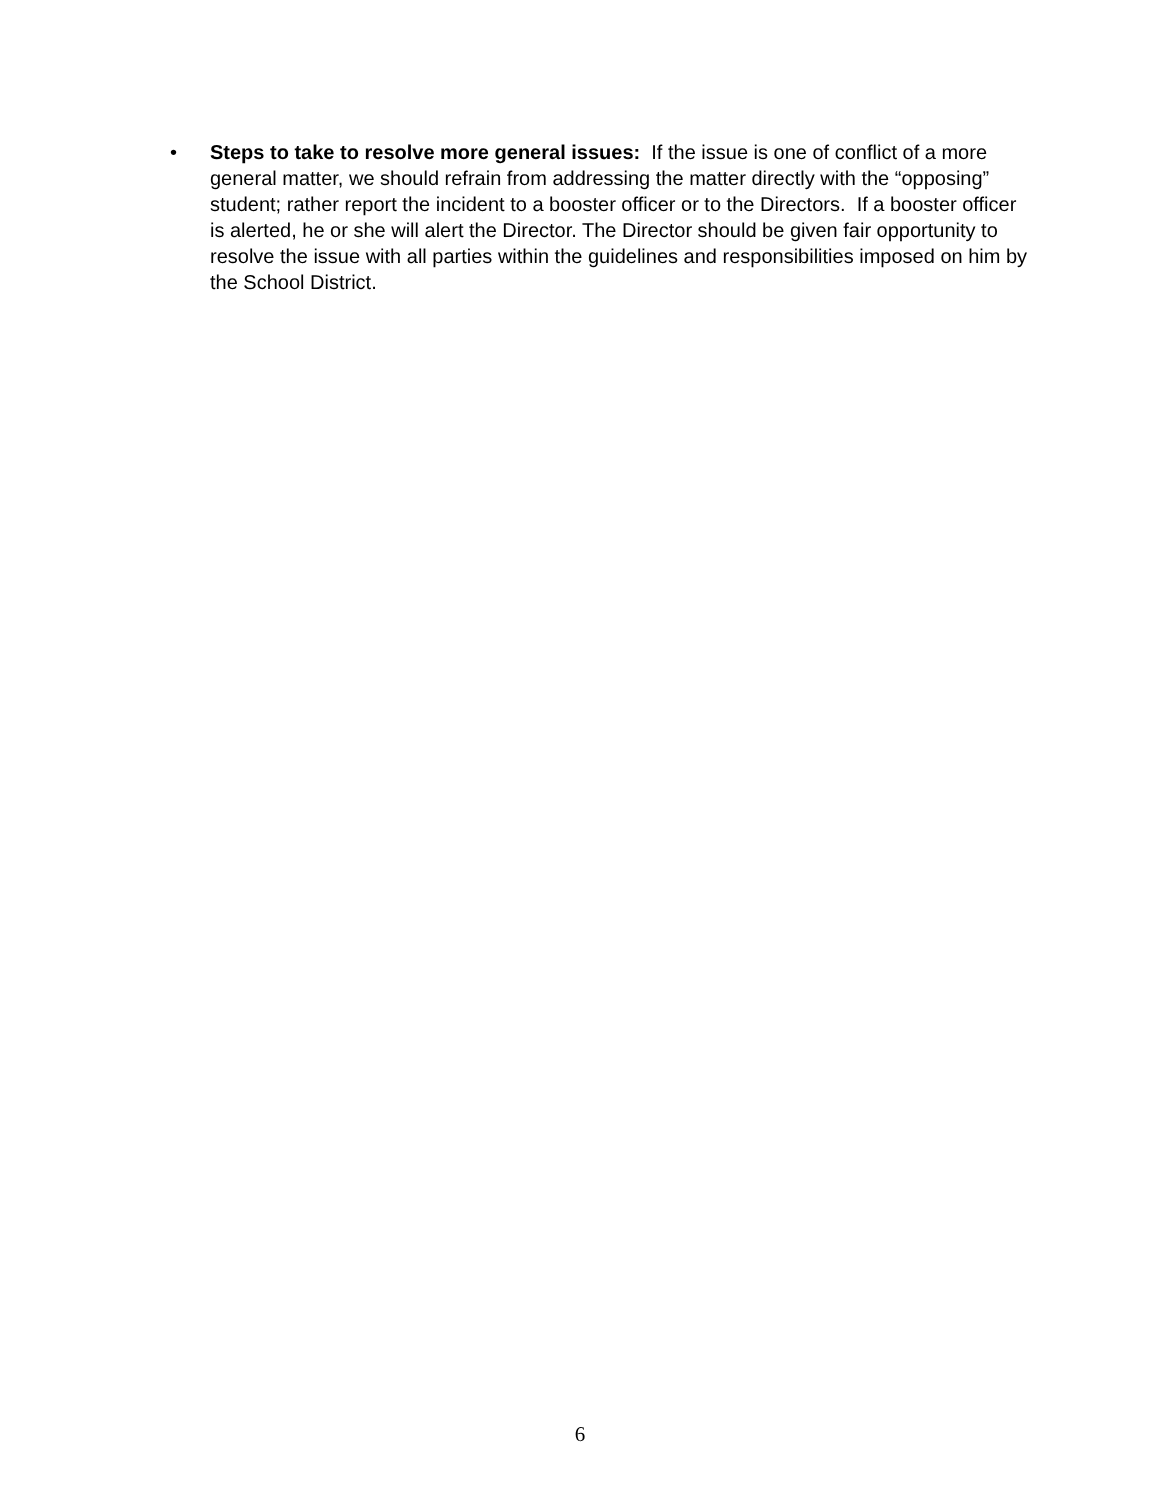• Steps to take to resolve more general issues: If the issue is one of conflict of a more general matter, we should refrain from addressing the matter directly with the “opposing” student; rather report the incident to a booster officer or to the Directors. If a booster officer is alerted, he or she will alert the Director. The Director should be given fair opportunity to resolve the issue with all parties within the guidelines and responsibilities imposed on him by the School District.
6